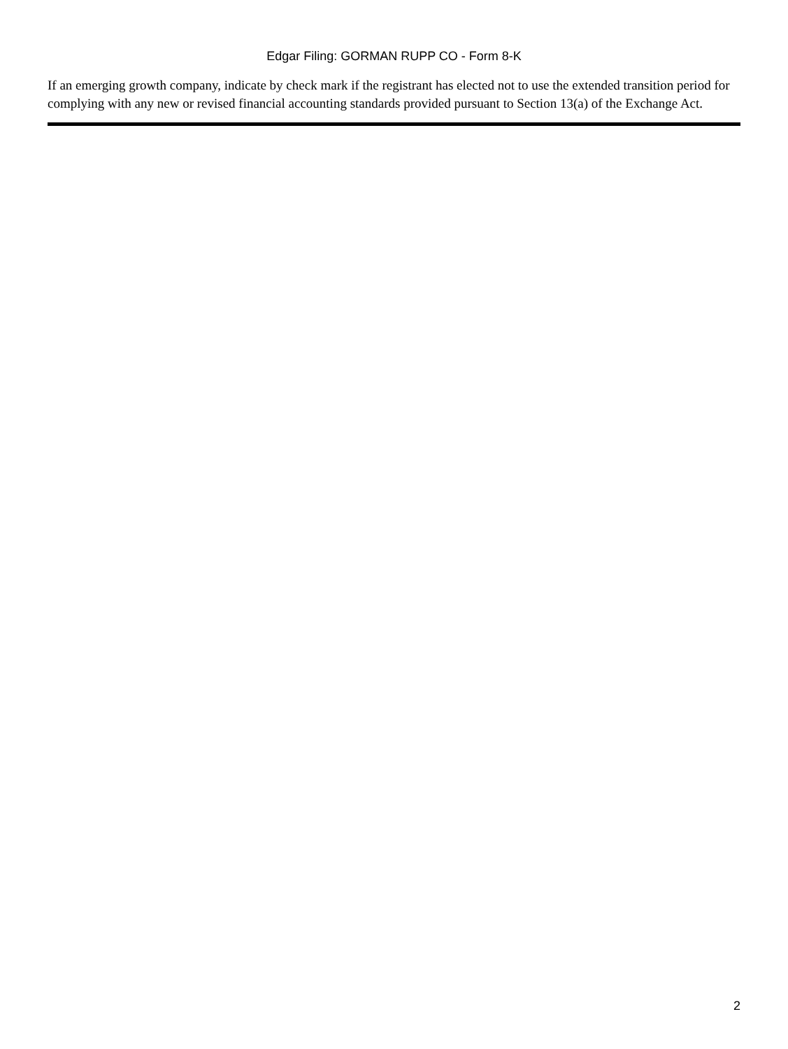Edgar Filing: GORMAN RUPP CO - Form 8-K
If an emerging growth company, indicate by check mark if the registrant has elected not to use the extended transition period for complying with any new or revised financial accounting standards provided pursuant to Section 13(a) of the Exchange Act.
2